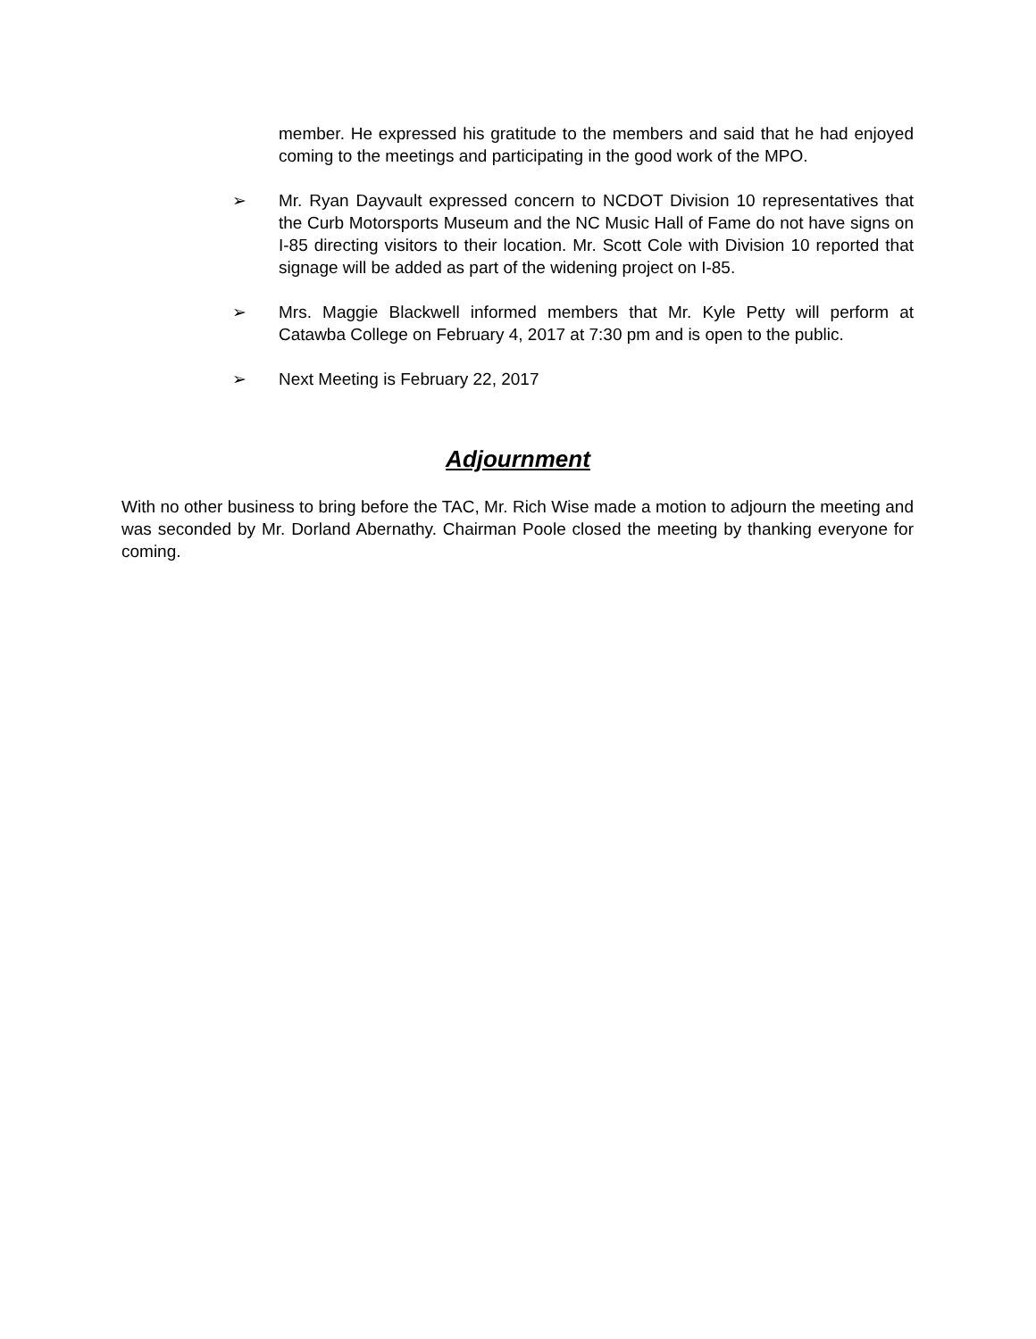member. He expressed his gratitude to the members and said that he had enjoyed coming to the meetings and participating in the good work of the MPO.
➢ Mr. Ryan Dayvault expressed concern to NCDOT Division 10 representatives that the Curb Motorsports Museum and the NC Music Hall of Fame do not have signs on I-85 directing visitors to their location. Mr. Scott Cole with Division 10 reported that signage will be added as part of the widening project on I-85.
➢ Mrs. Maggie Blackwell informed members that Mr. Kyle Petty will perform at Catawba College on February 4, 2017 at 7:30 pm and is open to the public.
➢ Next Meeting is February 22, 2017
Adjournment
With no other business to bring before the TAC, Mr. Rich Wise made a motion to adjourn the meeting and was seconded by Mr. Dorland Abernathy. Chairman Poole closed the meeting by thanking everyone for coming.